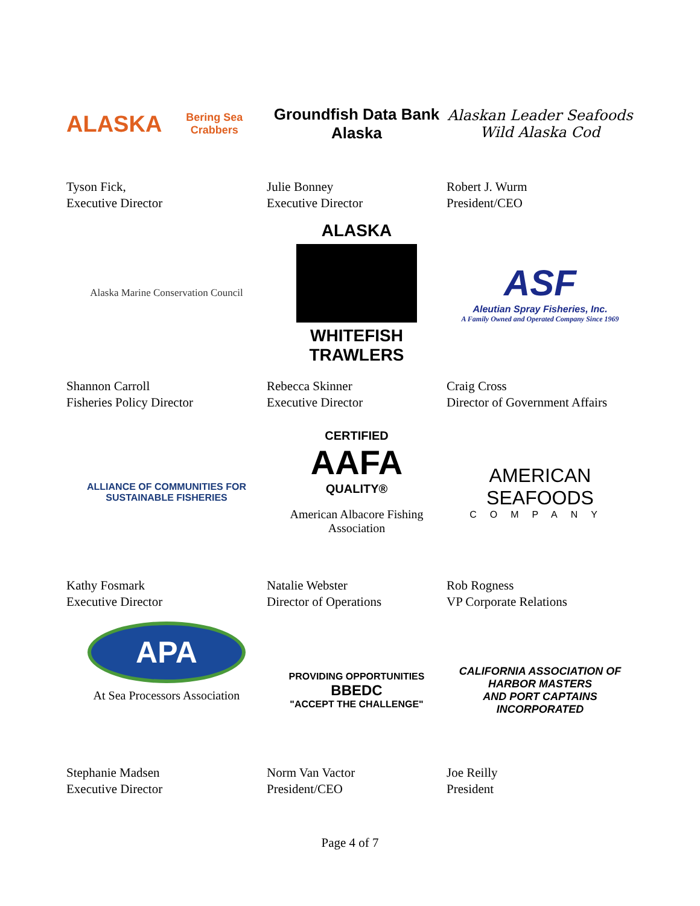ALASKA
Bering Sea Crabbers
Tyson Fick,
Executive Director
Groundfish Data Bank
Alaska
Julie Bonney
Executive Director
Alaskan Leader Seafoods
Wild Alaska Cod
Robert J. Wurm
President/CEO
Alaska Marine Conservation Council
Shannon Carroll
Fisheries Policy Director
ALASKA
WHITEFISH
TRAWLERS
Rebecca Skinner
Executive Director
ASF
Aleutian Spray Fisheries, Inc.
A Family Owned and Operated Company Since 1969
Craig Cross
Director of Government Affairs
ALLIANCE OF COMMUNITIES FOR SUSTAINABLE FISHERIES
Kathy Fosmark
Executive Director
CERTIFIED
AAFA
QUALITY®
American Albacore Fishing
Association
Natalie Webster
Director of Operations
AMERICAN
SEAFOODS
COMPANY
Rob Rogness
VP Corporate Relations
APA
At Sea Processors Association
Stephanie Madsen
Executive Director
PROVIDING OPPORTUNITIES
BBEDC
"ACCEPT THE CHALLENGE"
Norm Van Vactor
President/CEO
CALIFORNIA ASSOCIATION OF
HARBOR MASTERS
AND PORT CAPTAINS
INCORPORATED
Joe Reilly
President
Page 4 of 7